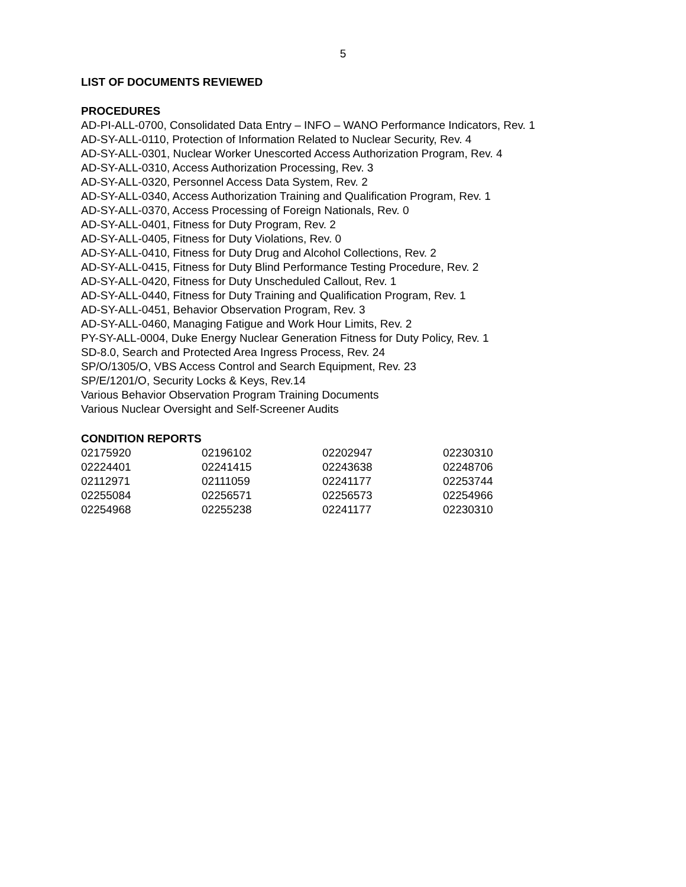5
LIST OF DOCUMENTS REVIEWED
PROCEDURES
AD-PI-ALL-0700, Consolidated Data Entry – INFO – WANO Performance Indicators, Rev. 1
AD-SY-ALL-0110, Protection of Information Related to Nuclear Security, Rev. 4
AD-SY-ALL-0301, Nuclear Worker Unescorted Access Authorization Program, Rev. 4
AD-SY-ALL-0310, Access Authorization Processing, Rev. 3
AD-SY-ALL-0320, Personnel Access Data System, Rev. 2
AD-SY-ALL-0340, Access Authorization Training and Qualification Program, Rev. 1
AD-SY-ALL-0370, Access Processing of Foreign Nationals, Rev. 0
AD-SY-ALL-0401, Fitness for Duty Program, Rev. 2
AD-SY-ALL-0405, Fitness for Duty Violations, Rev. 0
AD-SY-ALL-0410, Fitness for Duty Drug and Alcohol Collections, Rev. 2
AD-SY-ALL-0415, Fitness for Duty Blind Performance Testing Procedure, Rev. 2
AD-SY-ALL-0420, Fitness for Duty Unscheduled Callout, Rev. 1
AD-SY-ALL-0440, Fitness for Duty Training and Qualification Program, Rev. 1
AD-SY-ALL-0451, Behavior Observation Program, Rev. 3
AD-SY-ALL-0460, Managing Fatigue and Work Hour Limits, Rev. 2
PY-SY-ALL-0004, Duke Energy Nuclear Generation Fitness for Duty Policy, Rev. 1
SD-8.0, Search and Protected Area Ingress Process, Rev. 24
SP/O/1305/O, VBS Access Control and Search Equipment, Rev. 23
SP/E/1201/O, Security Locks & Keys, Rev.14
Various Behavior Observation Program Training Documents
Various Nuclear Oversight and Self-Screener Audits
CONDITION REPORTS
| 02175920 | 02196102 | 02202947 | 02230310 |
| 02224401 | 02241415 | 02243638 | 02248706 |
| 02112971 | 02111059 | 02241177 | 02253744 |
| 02255084 | 02256571 | 02256573 | 02254966 |
| 02254968 | 02255238 | 02241177 | 02230310 |